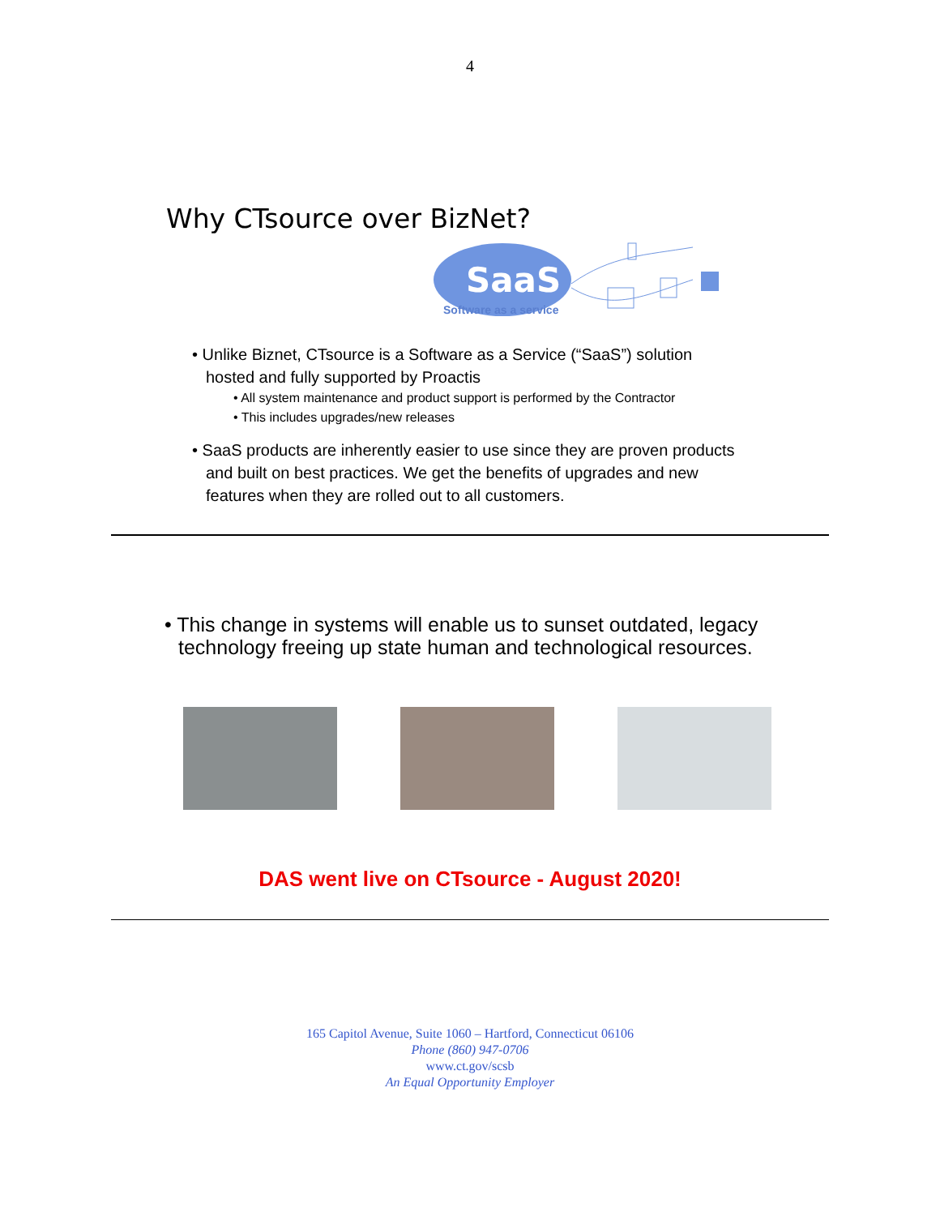4
Why CTsource over BizNet?
SaaS
Software as a service
• Unlike Biznet, CTsource is a Software as a Service (“SaaS”) solution hosted and fully supported by Proactis
• All system maintenance and product support is performed by the Contractor
• This includes upgrades/new releases
• SaaS products are inherently easier to use since they are proven products and built on best practices. We get the benefits of upgrades and new features when they are rolled out to all customers.
• This change in systems will enable us to sunset outdated, legacy technology freeing up state human and technological resources.
DAS went live on CTsource - August 2020!
165 Capitol Avenue, Suite 1060 – Hartford, Connecticut 06106
Phone (860) 947-0706
www.ct.gov/scsb
An Equal Opportunity Employer